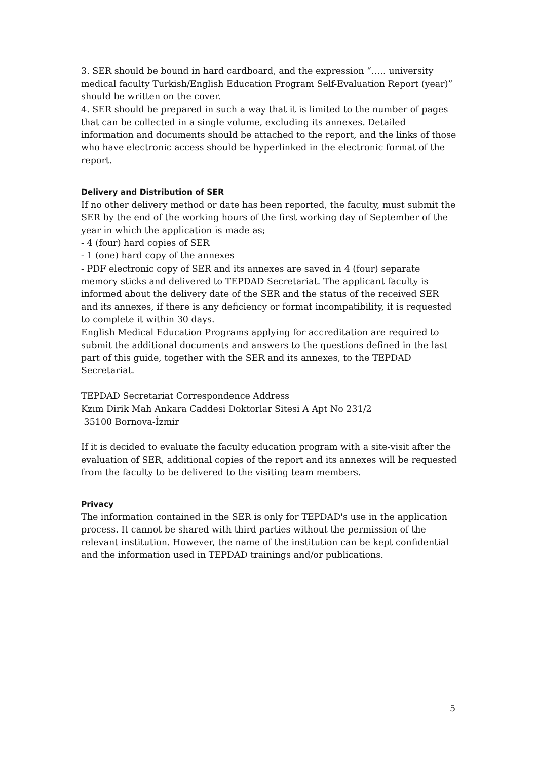3. SER should be bound in hard cardboard, and the expression “….. university medical faculty Turkish/English Education Program Self-Evaluation Report (year)” should be written on the cover.
4. SER should be prepared in such a way that it is limited to the number of pages that can be collected in a single volume, excluding its annexes. Detailed information and documents should be attached to the report, and the links of those who have electronic access should be hyperlinked in the electronic format of the report.
Delivery and Distribution of SER
If no other delivery method or date has been reported, the faculty, must submit the SER by the end of the working hours of the first working day of September of the year in which the application is made as;
- 4 (four) hard copies of SER
- 1 (one) hard copy of the annexes
- PDF electronic copy of SER and its annexes are saved in 4 (four) separate memory sticks and delivered to TEPDAD Secretariat. The applicant faculty is informed about the delivery date of the SER and the status of the received SER and its annexes, if there is any deficiency or format incompatibility, it is requested to complete it within 30 days.
English Medical Education Programs applying for accreditation are required to submit the additional documents and answers to the questions defined in the last part of this guide, together with the SER and its annexes, to the TEPDAD Secretariat.
TEPDAD Secretariat Correspondence Address
Kzım Dirik Mah Ankara Caddesi Doktorlar Sitesi A Apt No 231/2
35100 Bornova-İzmir
If it is decided to evaluate the faculty education program with a site-visit after the evaluation of SER, additional copies of the report and its annexes will be requested from the faculty to be delivered to the visiting team members.
Privacy
The information contained in the SER is only for TEPDAD's use in the application process. It cannot be shared with third parties without the permission of the relevant institution. However, the name of the institution can be kept confidential and the information used in TEPDAD trainings and/or publications.
5